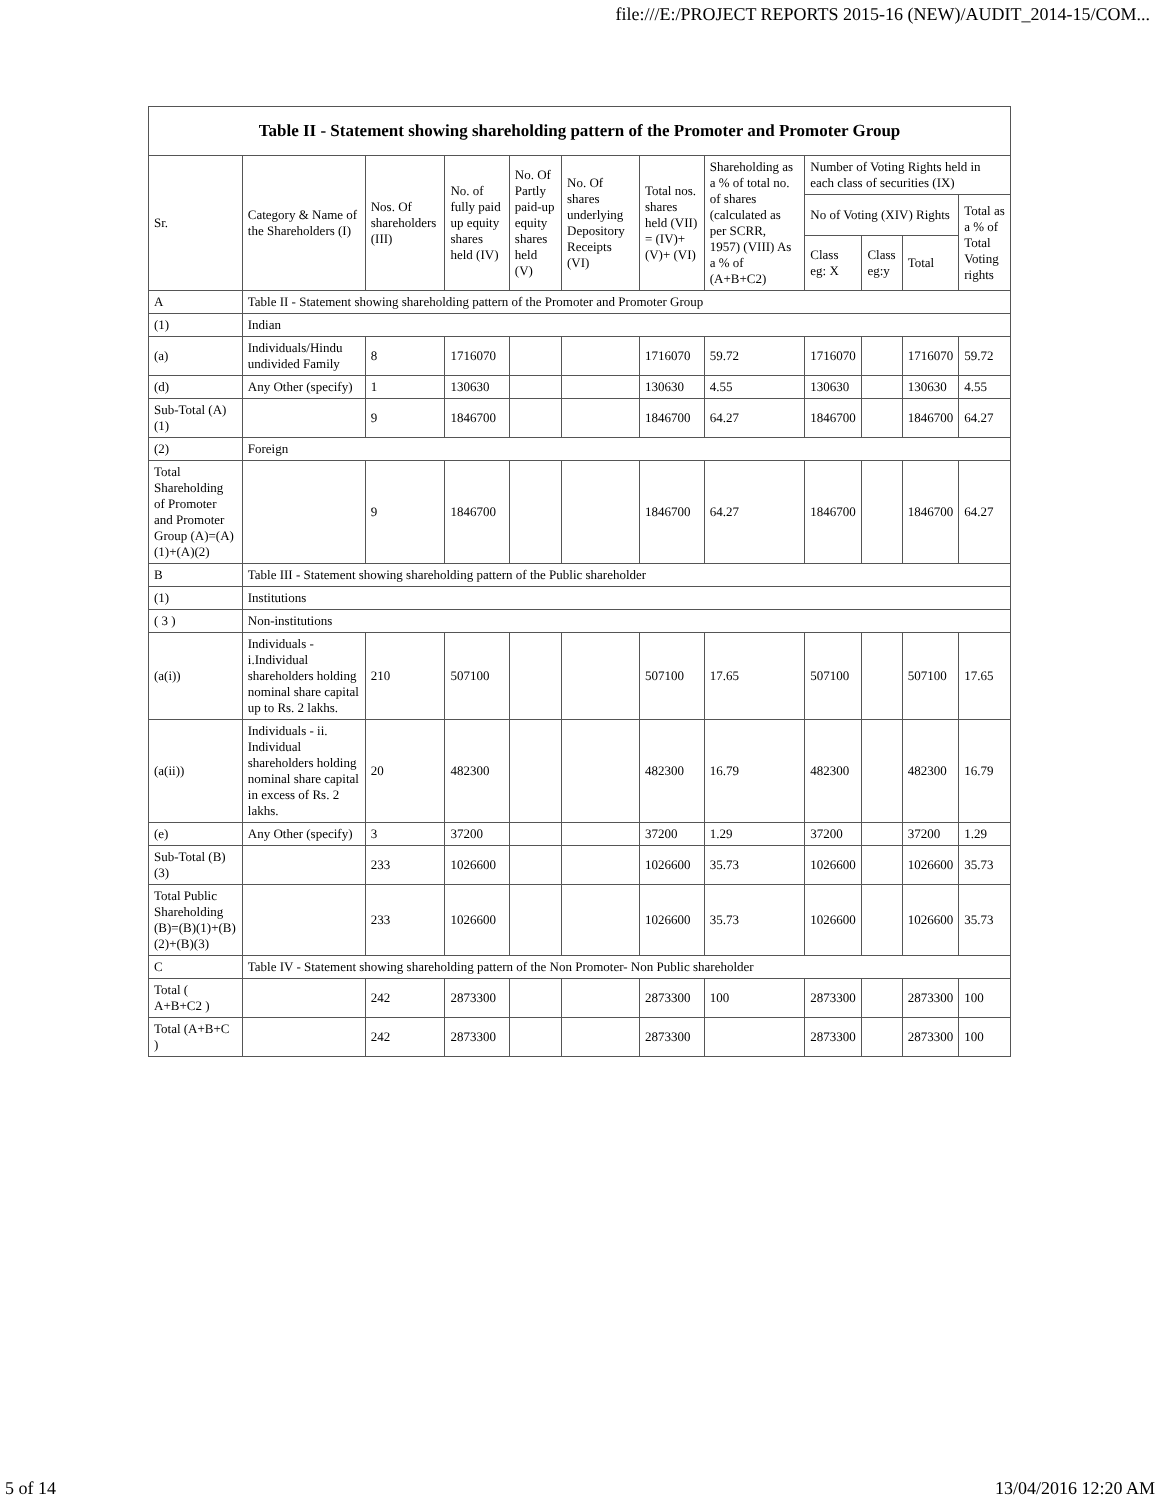file:///E:/PROJECT REPORTS 2015-16 (NEW)/AUDIT_2014-15/COM...
| Table II - Statement showing shareholding pattern of the Promoter and Promoter Group | | | | | | | | | | | |
| --- | --- | --- | --- | --- | --- | --- | --- | --- | --- | --- | --- |
| Sr. | Category & Name of the Shareholders (I) | Nos. Of shareholders (III) | No. of fully paid up equity shares held (IV) | No. Of Partly paid-up equity shares held (V) | No. Of shares underlying Depository Receipts (VI) | Total nos. shares held (VII) = (IV)+(V)+ (VI) | Shareholding as a % of total no. of shares (calculated as per SCRR, 1957) (VIII) As a % of (A+B+C2) | Number of Voting Rights held in each class of securities (IX) | | | |
| | | | | | | | | No of Voting (XIV) Rights | | | Total as a % of Total Voting rights |
| | | | | | | | | Class eg: X | Class eg:y | Total | |
| A | Table II - Statement showing shareholding pattern of the Promoter and Promoter Group | | | | | | | | | | |
| (1) | Indian | | | | | | | | | | |
| (a) | Individuals/Hindu undivided Family | 8 | 1716070 | | | 1716070 | 59.72 | 1716070 | | 1716070 | 59.72 |
| (d) | Any Other (specify) | 1 | 130630 | | | 130630 | 4.55 | 130630 | | 130630 | 4.55 |
| Sub-Total (A)(1) | | 9 | 1846700 | | | 1846700 | 64.27 | 1846700 | | 1846700 | 64.27 |
| (2) | Foreign | | | | | | | | | | |
| Total Shareholding of Promoter and Promoter Group (A)=(A)(1)+(A)(2) | | 9 | 1846700 | | | 1846700 | 64.27 | 1846700 | | 1846700 | 64.27 |
| B | Table III - Statement showing shareholding pattern of the Public shareholder | | | | | | | | | | |
| (1) | Institutions | | | | | | | | | | |
| ( 3 ) | Non-institutions | | | | | | | | | | |
| (a(i)) | Individuals - i.Individual shareholders holding nominal share capital up to Rs. 2 lakhs. | 210 | 507100 | | | 507100 | 17.65 | 507100 | | 507100 | 17.65 |
| (a(ii)) | Individuals - ii. Individual shareholders holding nominal share capital in excess of Rs. 2 lakhs. | 20 | 482300 | | | 482300 | 16.79 | 482300 | | 482300 | 16.79 |
| (e) | Any Other (specify) | 3 | 37200 | | | 37200 | 1.29 | 37200 | | 37200 | 1.29 |
| Sub-Total (B)(3) | | 233 | 1026600 | | | 1026600 | 35.73 | 1026600 | | 1026600 | 35.73 |
| Total Public Shareholding (B)=(B)(1)+(B)(2)+(B)(3) | | 233 | 1026600 | | | 1026600 | 35.73 | 1026600 | | 1026600 | 35.73 |
| C | Table IV - Statement showing shareholding pattern of the Non Promoter- Non Public shareholder | | | | | | | | | | |
| Total ( A+B+C2 ) | | 242 | 2873300 | | | 2873300 | 100 | 2873300 | | 2873300 | 100 |
| Total (A+B+C ) | | 242 | 2873300 | | | 2873300 | | 2873300 | | 2873300 | 100 |
5 of 14 13/04/2016 12:20 AM